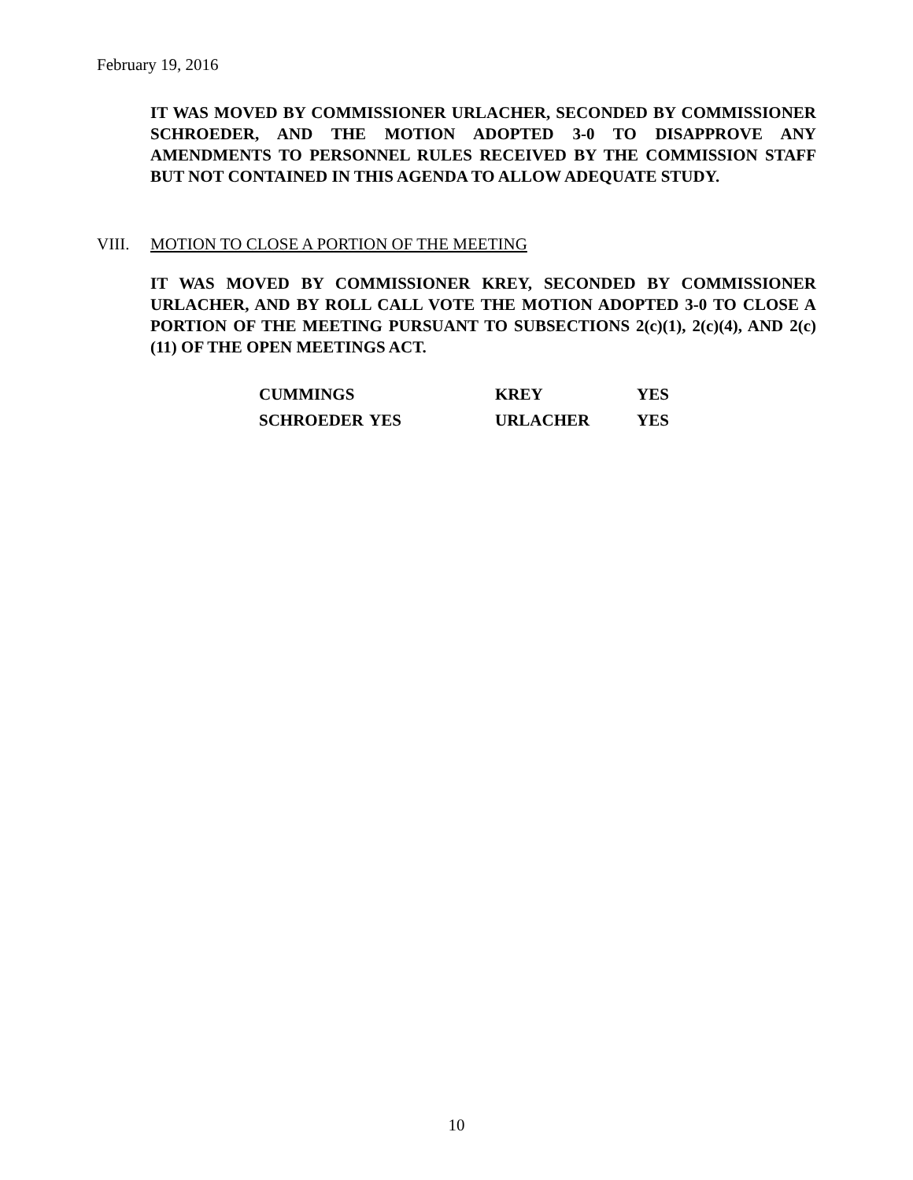February 19, 2016
IT WAS MOVED BY COMMISSIONER URLACHER, SECONDED BY COMMISSIONER SCHROEDER, AND THE MOTION ADOPTED 3-0 TO DISAPPROVE ANY AMENDMENTS TO PERSONNEL RULES RECEIVED BY THE COMMISSION STAFF BUT NOT CONTAINED IN THIS AGENDA TO ALLOW ADEQUATE STUDY.
VIII. MOTION TO CLOSE A PORTION OF THE MEETING
IT WAS MOVED BY COMMISSIONER KREY, SECONDED BY COMMISSIONER URLACHER, AND BY ROLL CALL VOTE THE MOTION ADOPTED 3-0 TO CLOSE A PORTION OF THE MEETING PURSUANT TO SUBSECTIONS 2(c)(1), 2(c)(4), AND 2(c)(11) OF THE OPEN MEETINGS ACT.
| CUMMINGS | | KREY | YES |
| SCHROEDER | YES | URLACHER | YES |
10